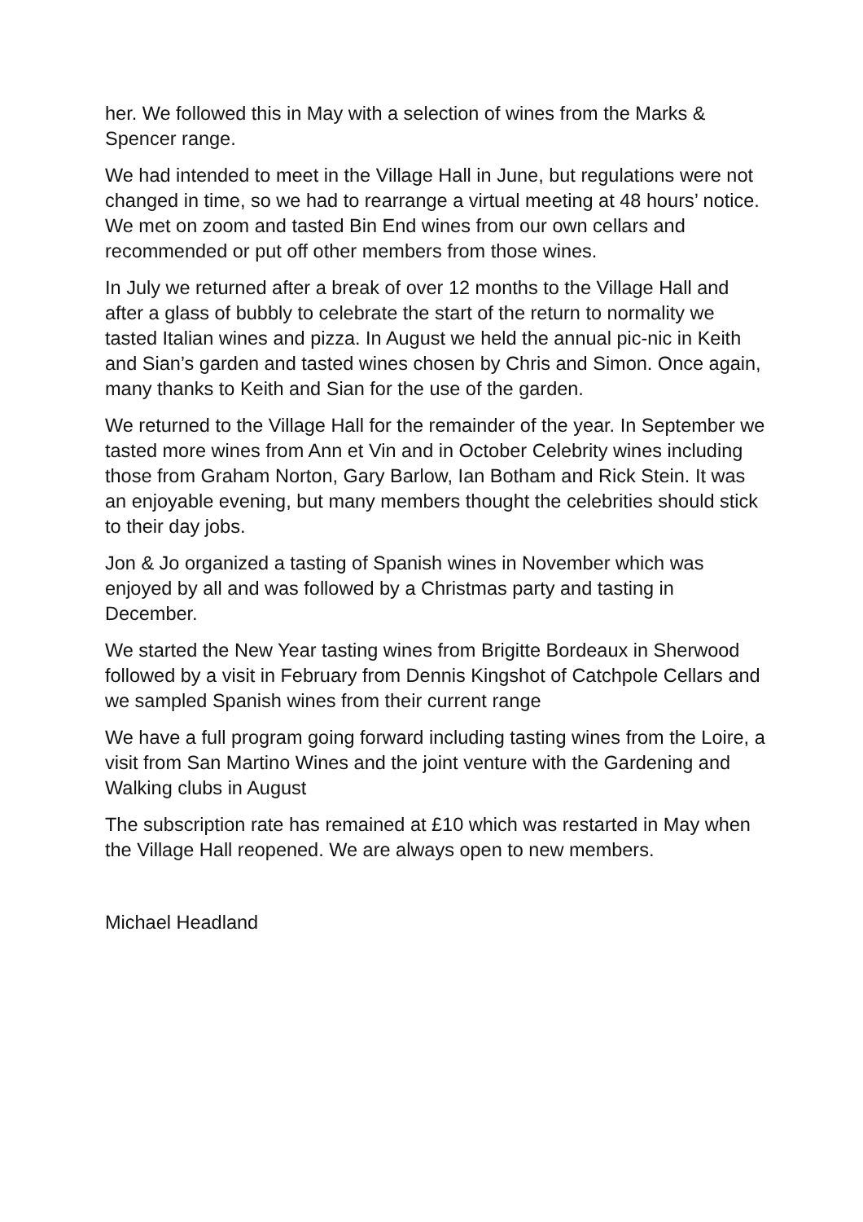her. We followed this in May with a selection of wines from the Marks & Spencer range.
We had intended to meet in the Village Hall in June, but regulations were not changed in time, so we had to rearrange a virtual meeting at 48 hours’ notice. We met on zoom and tasted Bin End wines from our own cellars and recommended or put off other members from those wines.
In July we returned after a break of over 12 months to the Village Hall and after a glass of bubbly to celebrate the start of the return to normality we tasted Italian wines and pizza. In August we held the annual pic-nic in Keith and Sian’s garden and tasted wines chosen by Chris and Simon. Once again, many thanks to Keith and Sian for the use of the garden.
We returned to the Village Hall for the remainder of the year. In September we tasted more wines from Ann et Vin and in October Celebrity wines including those from Graham Norton, Gary Barlow, Ian Botham and Rick Stein. It was an enjoyable evening, but many members thought the celebrities should stick to their day jobs.
Jon & Jo organized a tasting of Spanish wines in November which was enjoyed by all and was followed by a Christmas party and tasting in December.
We started the New Year tasting wines from Brigitte Bordeaux in Sherwood followed by a visit in February from Dennis Kingshot of Catchpole Cellars and we sampled Spanish wines from their current range
We have a full program going forward including tasting wines from the Loire, a visit from San Martino Wines and the joint venture with the Gardening and Walking clubs in August
The subscription rate has remained at £10 which was restarted in May when the Village Hall reopened. We are always open to new members.
Michael Headland